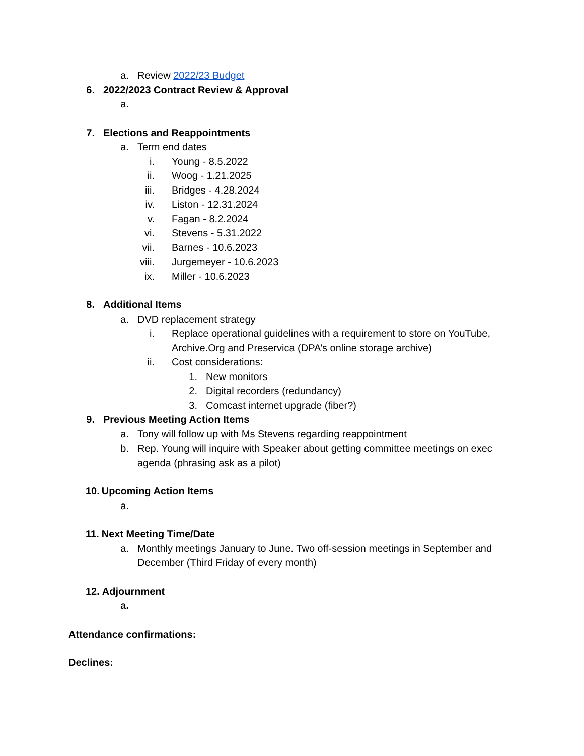a. Review 2022/23 Budget
6. 2022/2023 Contract Review & Approval
a.
7. Elections and Reappointments
a. Term end dates
i. Young - 8.5.2022
ii. Woog - 1.21.2025
iii. Bridges - 4.28.2024
iv. Liston - 12.31.2024
v. Fagan - 8.2.2024
vi. Stevens - 5.31.2022
vii. Barnes - 10.6.2023
viii. Jurgemeyer - 10.6.2023
ix. Miller - 10.6.2023
8. Additional Items
a. DVD replacement strategy
i. Replace operational guidelines with a requirement to store on YouTube, Archive.Org and Preservica (DPA’s online storage archive)
ii. Cost considerations:
1. New monitors
2. Digital recorders (redundancy)
3. Comcast internet upgrade (fiber?)
9. Previous Meeting Action Items
a. Tony will follow up with Ms Stevens regarding reappointment
b. Rep. Young will inquire with Speaker about getting committee meetings on exec agenda (phrasing ask as a pilot)
10. Upcoming Action Items
a.
11. Next Meeting Time/Date
a. Monthly meetings January to June. Two off-session meetings in September and December (Third Friday of every month)
12. Adjournment
a.
Attendance confirmations:
Declines: